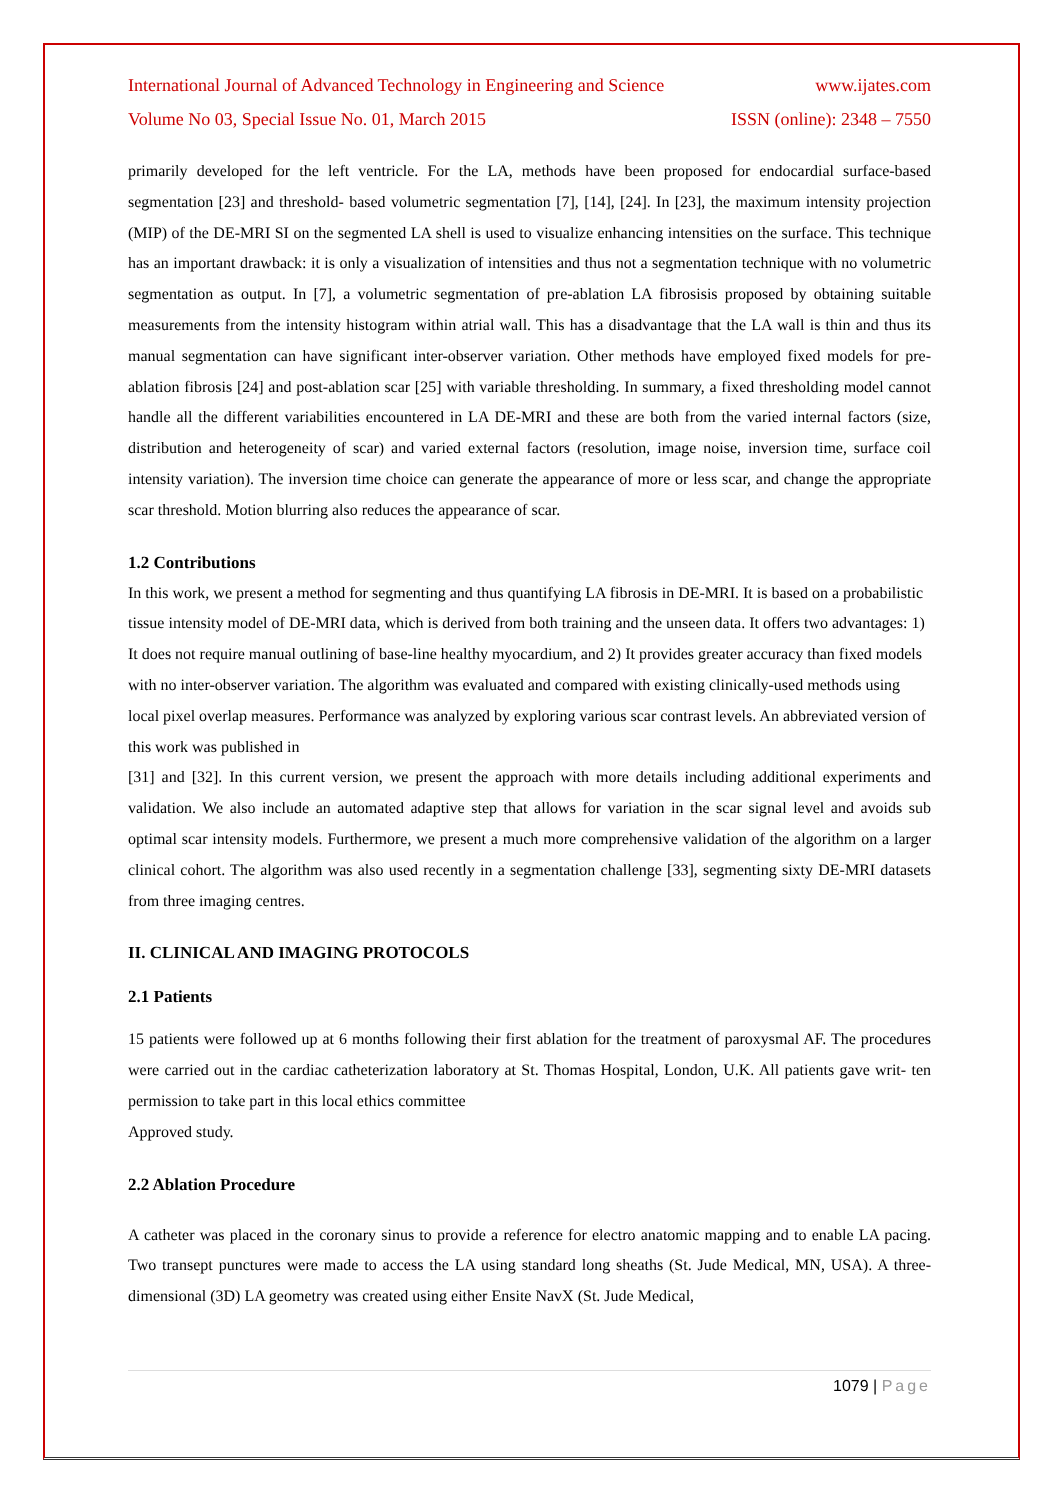International Journal of Advanced Technology in Engineering and Science www.ijates.com
Volume No 03, Special Issue No. 01, March 2015 ISSN (online): 2348 – 7550
primarily developed for the left ventricle. For the LA, methods have been proposed for endocardial surface-based segmentation [23] and threshold- based volumetric segmentation [7], [14], [24]. In [23], the maximum intensity projection (MIP) of the DE-MRI SI on the segmented LA shell is used to visualize enhancing intensities on the surface. This technique has an important drawback: it is only a visualization of intensities and thus not a segmentation technique with no volumetric segmentation as output. In [7], a volumetric segmentation of pre-ablation LA fibrosisis proposed by obtaining suitable measurements from the intensity histogram within atrial wall. This has a disadvantage that the LA wall is thin and thus its manual segmentation can have significant inter-observer variation. Other methods have employed fixed models for pre-ablation fibrosis [24] and post-ablation scar [25] with variable thresholding. In summary, a fixed thresholding model cannot handle all the different variabilities encountered in LA DE-MRI and these are both from the varied internal factors (size, distribution and heterogeneity of scar) and varied external factors (resolution, image noise, inversion time, surface coil intensity variation). The inversion time choice can generate the appearance of more or less scar, and change the appropriate scar threshold. Motion blurring also reduces the appearance of scar.
1.2 Contributions
In this work, we present a method for segmenting and thus quantifying LA fibrosis in DE-MRI. It is based on a probabilistic tissue intensity model of DE-MRI data, which is derived from both training and the unseen data. It offers two advantages: 1) It does not require manual outlining of base-line healthy myocardium, and 2) It provides greater accuracy than fixed models with no inter-observer variation. The algorithm was evaluated and compared with existing clinically-used methods using local pixel overlap measures. Performance was analyzed by exploring various scar contrast levels. An abbreviated version of this work was published in
[31] and [32]. In this current version, we present the approach with more details including additional experiments and validation. We also include an automated adaptive step that allows for variation in the scar signal level and avoids sub optimal scar intensity models. Furthermore, we present a much more comprehensive validation of the algorithm on a larger clinical cohort. The algorithm was also used recently in a segmentation challenge [33], segmenting sixty DE-MRI datasets from three imaging centres.
II. CLINICAL AND IMAGING PROTOCOLS
2.1 Patients
15 patients were followed up at 6 months following their first ablation for the treatment of paroxysmal AF. The procedures were carried out in the cardiac catheterization laboratory at St. Thomas Hospital, London, U.K. All patients gave writ- ten permission to take part in this local ethics committee
Approved study.
2.2 Ablation Procedure
A catheter was placed in the coronary sinus to provide a reference for electro anatomic mapping and to enable LA pacing. Two transept punctures were made to access the LA using standard long sheaths (St. Jude Medical, MN, USA). A three-dimensional (3D) LA geometry was created using either Ensite NavX (St. Jude Medical,
1079 | Page